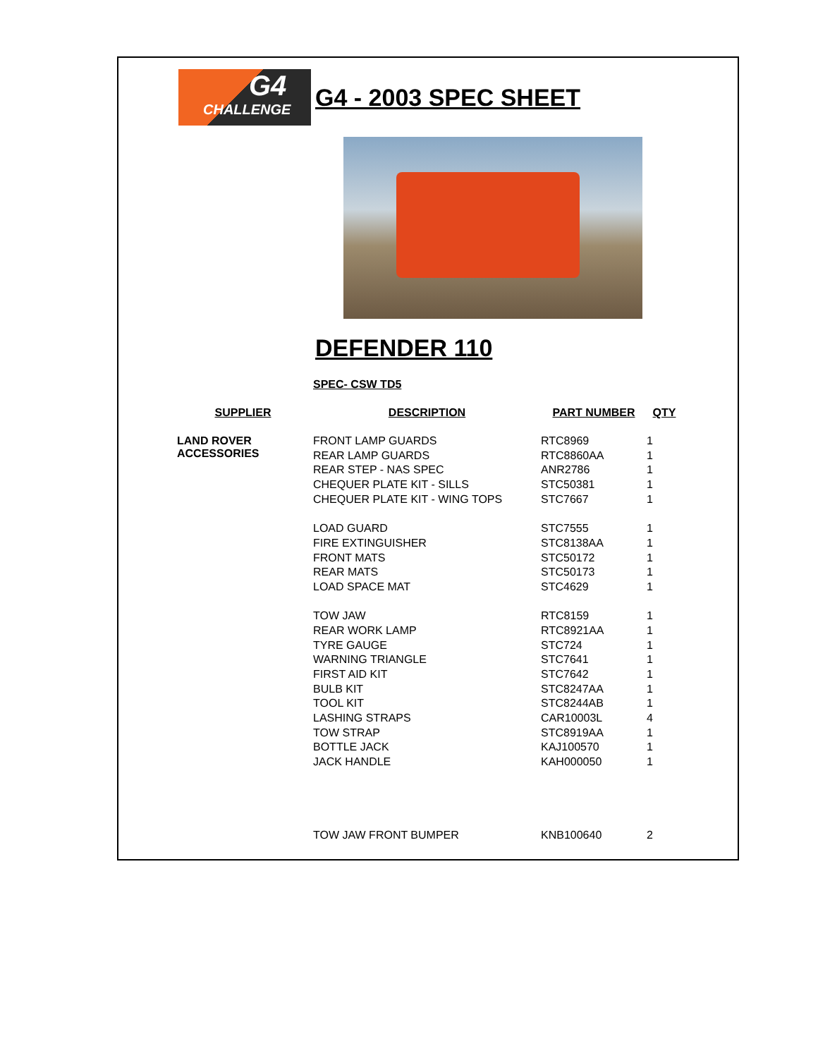G4
CHALLENGE
G4 - 2003 SPEC SHEET
DEFENDER 110
SPEC- CSW TD5
| SUPPLIER | DESCRIPTION | PART NUMBER | QTY |
| --- | --- | --- | --- |
| LAND ROVER ACCESSORIES | FRONT LAMP GUARDS | RTC8969 | 1 |
| | REAR LAMP GUARDS | RTC8860AA | 1 |
| | REAR STEP - NAS SPEC | ANR2786 | 1 |
| | CHEQUER PLATE KIT - SILLS | STC50381 | 1 |
| | CHEQUER PLATE KIT - WING TOPS | STC7667 | 1 |
| | LOAD GUARD | STC7555 | 1 |
| | FIRE EXTINGUISHER | STC8138AA | 1 |
| | FRONT MATS | STC50172 | 1 |
| | REAR MATS | STC50173 | 1 |
| | LOAD SPACE MAT | STC4629 | 1 |
| | TOW JAW | RTC8159 | 1 |
| | REAR WORK LAMP | RTC8921AA | 1 |
| | TYRE GAUGE | STC724 | 1 |
| | WARNING TRIANGLE | STC7641 | 1 |
| | FIRST AID KIT | STC7642 | 1 |
| | BULB KIT | STC8247AA | 1 |
| | TOOL KIT | STC8244AB | 1 |
| | LASHING STRAPS | CAR10003L | 4 |
| | TOW STRAP | STC8919AA | 1 |
| | BOTTLE JACK | KAJ100570 | 1 |
| | JACK HANDLE | KAH000050 | 1 |
| | TOW JAW FRONT BUMPER | KNB100640 | 2 |